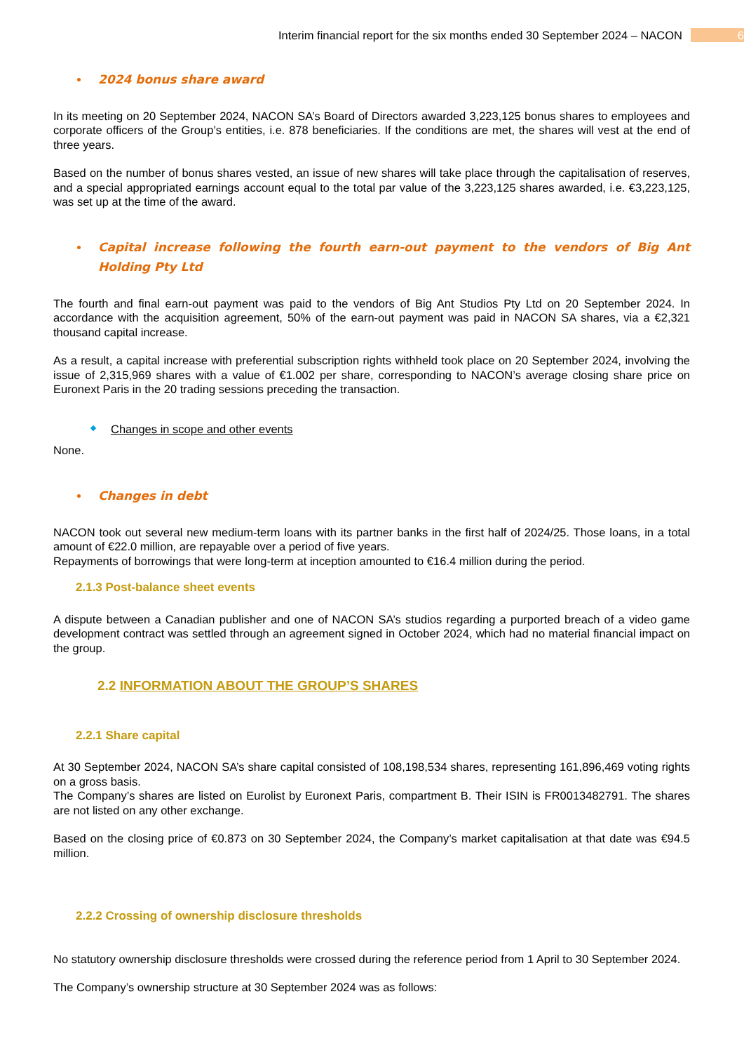Interim financial report for the six months ended 30 September 2024 – NACON 6
2024 bonus share award
In its meeting on 20 September 2024, NACON SA’s Board of Directors awarded 3,223,125 bonus shares to employees and corporate officers of the Group’s entities, i.e. 878 beneficiaries. If the conditions are met, the shares will vest at the end of three years.
Based on the number of bonus shares vested, an issue of new shares will take place through the capitalisation of reserves, and a special appropriated earnings account equal to the total par value of the 3,223,125 shares awarded, i.e. €3,223,125, was set up at the time of the award.
Capital increase following the fourth earn-out payment to the vendors of Big Ant Holding Pty Ltd
The fourth and final earn-out payment was paid to the vendors of Big Ant Studios Pty Ltd on 20 September 2024. In accordance with the acquisition agreement, 50% of the earn-out payment was paid in NACON SA shares, via a €2,321 thousand capital increase.
As a result, a capital increase with preferential subscription rights withheld took place on 20 September 2024, involving the issue of 2,315,969 shares with a value of €1.002 per share, corresponding to NACON’s average closing share price on Euronext Paris in the 20 trading sessions preceding the transaction.
Changes in scope and other events
None.
Changes in debt
NACON took out several new medium-term loans with its partner banks in the first half of 2024/25. Those loans, in a total amount of €22.0 million, are repayable over a period of five years.
Repayments of borrowings that were long-term at inception amounted to €16.4 million during the period.
2.1.3 Post-balance sheet events
A dispute between a Canadian publisher and one of NACON SA’s studios regarding a purported breach of a video game development contract was settled through an agreement signed in October 2024, which had no material financial impact on the group.
2.2 INFORMATION ABOUT THE GROUP’S SHARES
2.2.1 Share capital
At 30 September 2024, NACON SA’s share capital consisted of 108,198,534 shares, representing 161,896,469 voting rights on a gross basis.
The Company’s shares are listed on Eurolist by Euronext Paris, compartment B. Their ISIN is FR0013482791. The shares are not listed on any other exchange.
Based on the closing price of €0.873 on 30 September 2024, the Company’s market capitalisation at that date was €94.5 million.
2.2.2 Crossing of ownership disclosure thresholds
No statutory ownership disclosure thresholds were crossed during the reference period from 1 April to 30 September 2024.
The Company’s ownership structure at 30 September 2024 was as follows: